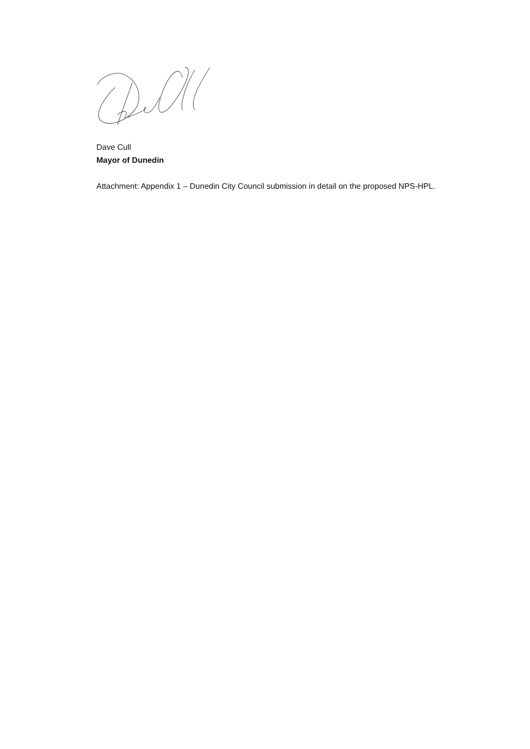Dave Cull
Mayor of Dunedin
Attachment: Appendix 1 – Dunedin City Council submission in detail on the proposed NPS-HPL.